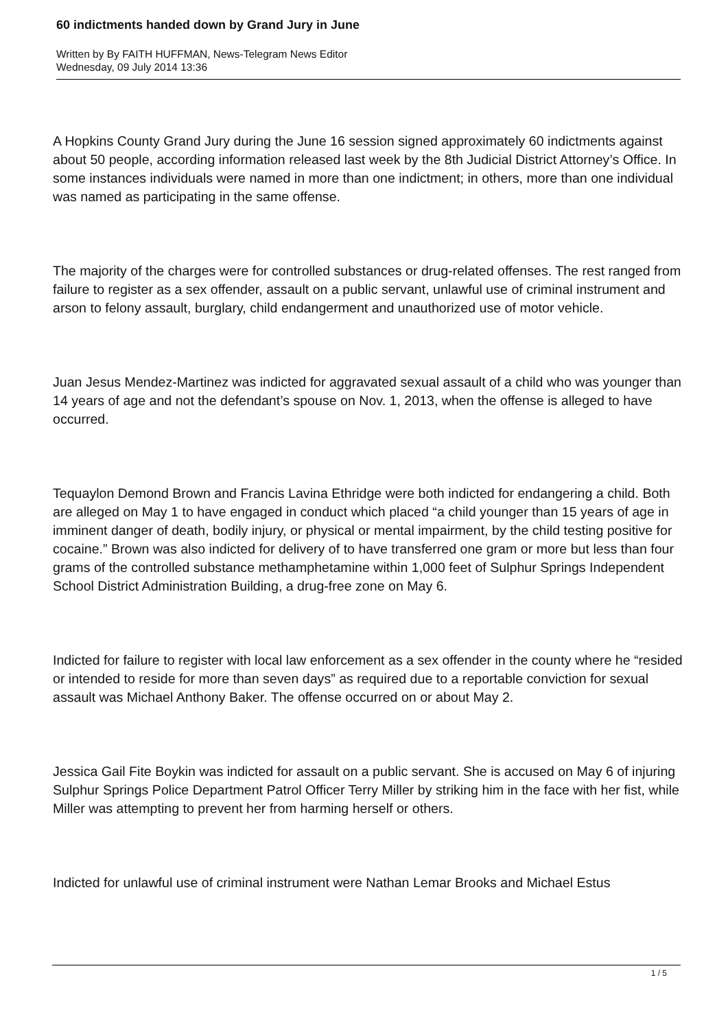60 indictments handed down by Grand Jury in June
Written by By FAITH HUFFMAN, News-Telegram News Editor
Wednesday, 09 July 2014 13:36
A Hopkins County Grand Jury during the June 16 session signed approximately 60 indictments against about 50 people, according information released last week by the 8th Judicial District Attorney’s Office. In some instances individuals were named in more than one indictment; in others, more than one individual was named as participating in the same offense.
The majority of the charges were for controlled substances or drug-related offenses. The rest ranged from failure to register as a sex offender, assault on a public servant, unlawful use of criminal instrument and arson to felony assault, burglary, child endangerment and unauthorized use of motor vehicle.
Juan Jesus Mendez-Martinez was indicted for aggravated sexual assault of a child who was younger than 14 years of age and not the defendant’s spouse on Nov. 1, 2013, when the offense is alleged to have occurred.
Tequaylon Demond Brown and Francis Lavina Ethridge were both indicted for endangering a child. Both are alleged on May 1 to have engaged in conduct which placed “a child younger than 15 years of age in imminent danger of death, bodily injury, or physical or mental impairment, by the child testing positive for cocaine.” Brown was also indicted for delivery of to have transferred one gram or more but less than four grams of the controlled substance methamphetamine within 1,000 feet of Sulphur Springs Independent School District Administration Building, a drug-free zone on May 6.
Indicted for failure to register with local law enforcement as a sex offender in the county where he “resided or intended to reside for more than seven days” as required due to a reportable conviction for sexual assault was Michael Anthony Baker. The offense occurred on or about May 2.
Jessica Gail Fite Boykin was indicted for assault on a public servant. She is accused on May 6 of injuring Sulphur Springs Police Department Patrol Officer Terry Miller by striking him in the face with her fist, while Miller was attempting to prevent her from harming herself or others.
Indicted for unlawful use of criminal instrument were Nathan Lemar Brooks and Michael Estus
1 / 5